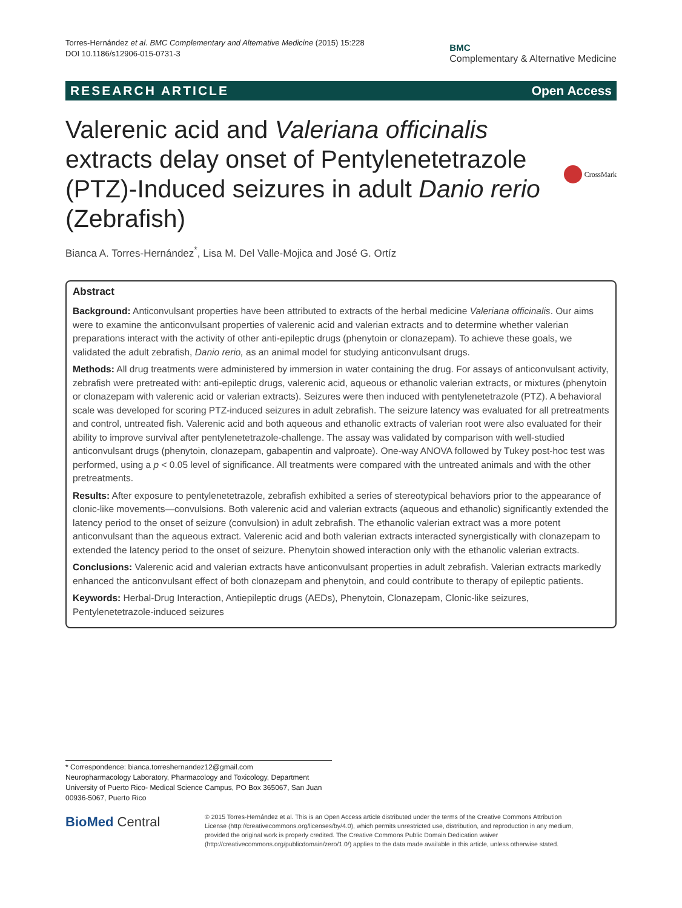Torres-Hernández et al. BMC Complementary and Alternative Medicine (2015) 15:228
DOI 10.1186/s12906-015-0731-3
BMC
Complementary & Alternative Medicine
RESEARCH ARTICLE Open Access
Valerenic acid and Valeriana officinalis extracts delay onset of Pentylenetetrazole (PTZ)-Induced seizures in adult Danio rerio (Zebrafish)
CrossMark
Bianca A. Torres-Hernández<sup>*</sup>, Lisa M. Del Valle-Mojica and José G. Ortíz
Abstract
Background: Anticonvulsant properties have been attributed to extracts of the herbal medicine Valeriana officinalis. Our aims were to examine the anticonvulsant properties of valerenic acid and valerian extracts and to determine whether valerian preparations interact with the activity of other anti-epileptic drugs (phenytoin or clonazepam). To achieve these goals, we validated the adult zebrafish, Danio rerio, as an animal model for studying anticonvulsant drugs.
Methods: All drug treatments were administered by immersion in water containing the drug. For assays of anticonvulsant activity, zebrafish were pretreated with: anti-epileptic drugs, valerenic acid, aqueous or ethanolic valerian extracts, or mixtures (phenytoin or clonazepam with valerenic acid or valerian extracts). Seizures were then induced with pentylenetetrazole (PTZ). A behavioral scale was developed for scoring PTZ-induced seizures in adult zebrafish. The seizure latency was evaluated for all pretreatments and control, untreated fish. Valerenic acid and both aqueous and ethanolic extracts of valerian root were also evaluated for their ability to improve survival after pentylenetetrazole-challenge. The assay was validated by comparison with well-studied anticonvulsant drugs (phenytoin, clonazepam, gabapentin and valproate). One-way ANOVA followed by Tukey post-hoc test was performed, using a p < 0.05 level of significance. All treatments were compared with the untreated animals and with the other pretreatments.
Results: After exposure to pentylenetetrazole, zebrafish exhibited a series of stereotypical behaviors prior to the appearance of clonic-like movements—convulsions. Both valerenic acid and valerian extracts (aqueous and ethanolic) significantly extended the latency period to the onset of seizure (convulsion) in adult zebrafish. The ethanolic valerian extract was a more potent anticonvulsant than the aqueous extract. Valerenic acid and both valerian extracts interacted synergistically with clonazepam to extended the latency period to the onset of seizure. Phenytoin showed interaction only with the ethanolic valerian extracts.
Conclusions: Valerenic acid and valerian extracts have anticonvulsant properties in adult zebrafish. Valerian extracts markedly enhanced the anticonvulsant effect of both clonazepam and phenytoin, and could contribute to therapy of epileptic patients.
Keywords: Herbal-Drug Interaction, Antiepileptic drugs (AEDs), Phenytoin, Clonazepam, Clonic-like seizures, Pentylenetetrazole-induced seizures
* Correspondence: bianca.torreshernandez12@gmail.com
Neuropharmacology Laboratory, Pharmacology and Toxicology, Department University of Puerto Rico- Medical Science Campus, PO Box 365067, San Juan 00936-5067, Puerto Rico
BioMed Central
© 2015 Torres-Hernández et al. This is an Open Access article distributed under the terms of the Creative Commons Attribution License (http://creativecommons.org/licenses/by/4.0), which permits unrestricted use, distribution, and reproduction in any medium, provided the original work is properly credited. The Creative Commons Public Domain Dedication waiver (http://creativecommons.org/publicdomain/zero/1.0/) applies to the data made available in this article, unless otherwise stated.